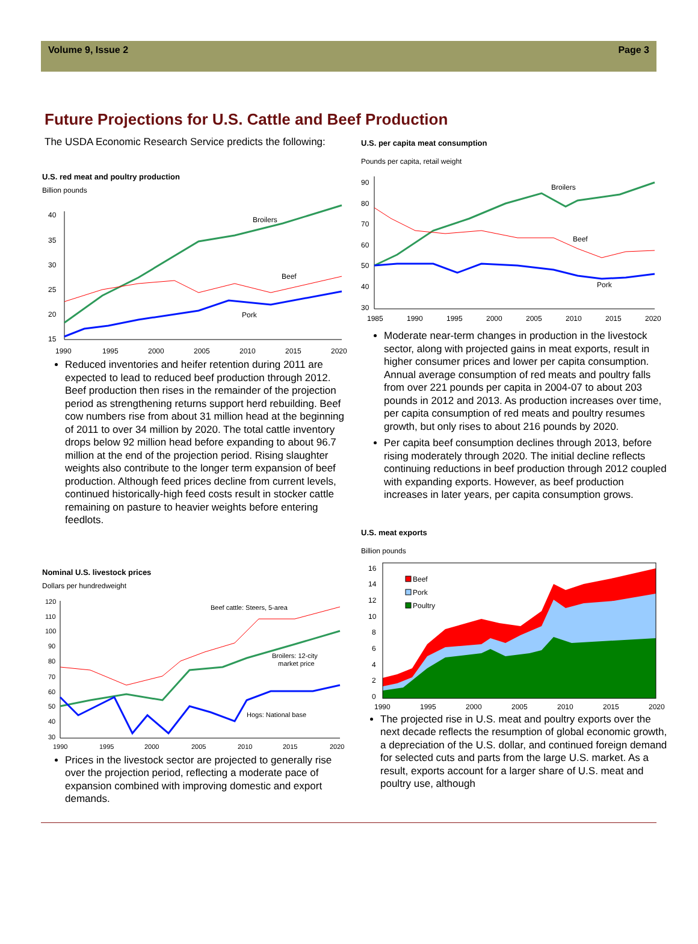Volume 9, Issue 2 Page 3
Future Projections for U.S. Cattle and Beef Production
The USDA Economic Research Service predicts the following:
U.S. red meat and poultry production
Billion pounds
40
35
30
25
20
15
1990
1995
2000
2005
2010
2015
2020
Broilers
Beef
Pork
Reduced inventories and heifer retention during 2011 are expected to lead to reduced beef production through 2012. Beef production then rises in the remainder of the projection period as strengthening returns support herd rebuilding. Beef cow numbers rise from about 31 million head at the beginning of 2011 to over 34 million by 2020. The total cattle inventory drops below 92 million head before expanding to about 96.7 million at the end of the projection period. Rising slaughter weights also contribute to the longer term expansion of beef production. Although feed prices decline from current levels, continued historically-high feed costs result in stocker cattle remaining on pasture to heavier weights before entering feedlots.
Nominal U.S. livestock prices
Dollars per hundredweight
120
110
100
90
80
70
60
50
40
30
1990
1995
2000
2005
2010
2015
2020
Beef cattle: Steers, 5-area
Broilers: 12-city
market price
Hogs: National base
Prices in the livestock sector are projected to generally rise over the projection period, reflecting a moderate pace of expansion combined with improving domestic and export demands.
U.S. per capita meat consumption
Pounds per capita, retail weight
90
80
70
60
50
40
30
1985
1990
1995
2000
2005
2010
2015
2020
Broilers
Beef
Pork
Moderate near-term changes in production in the livestock sector, along with projected gains in meat exports, result in higher consumer prices and lower per capita consumption. Annual average consumption of red meats and poultry falls from over 221 pounds per capita in 2004-07 to about 203 pounds in 2012 and 2013. As production increases over time, per capita consumption of red meats and poultry resumes growth, but only rises to about 216 pounds by 2020.
Per capita beef consumption declines through 2013, before rising moderately through 2020. The initial decline reflects continuing reductions in beef production through 2012 coupled with expanding exports. However, as beef production increases in later years, per capita consumption grows.
U.S. meat exports
Billion pounds
16
14
12
10
8
6
4
2
0
1990
1995
2000
2005
2010
2015
2020
Beef
Pork
Poultry
The projected rise in U.S. meat and poultry exports over the next decade reflects the resumption of global economic growth, a depreciation of the U.S. dollar, and continued foreign demand for selected cuts and parts from the large U.S. market. As a result, exports account for a larger share of U.S. meat and poultry use, although